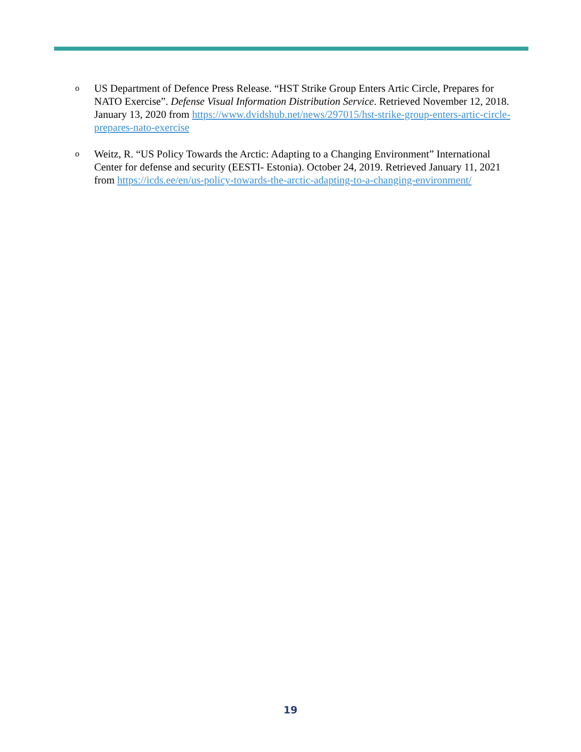o
US Department of Defence Press Release. “HST Strike Group Enters Artic Circle, Prepares for NATO Exercise”. Defense Visual Information Distribution Service. Retrieved November 12, 2018. January 13, 2020 from https://www.dvidshub.net/news/297015/hst-strike-group-enters-artic-circle-prepares-nato-exercise
o
Weitz, R. “US Policy Towards the Arctic: Adapting to a Changing Environment” International Center for defense and security (EESTI- Estonia). October 24, 2019. Retrieved January 11, 2021 from https://icds.ee/en/us-policy-towards-the-arctic-adapting-to-a-changing-environment/
19